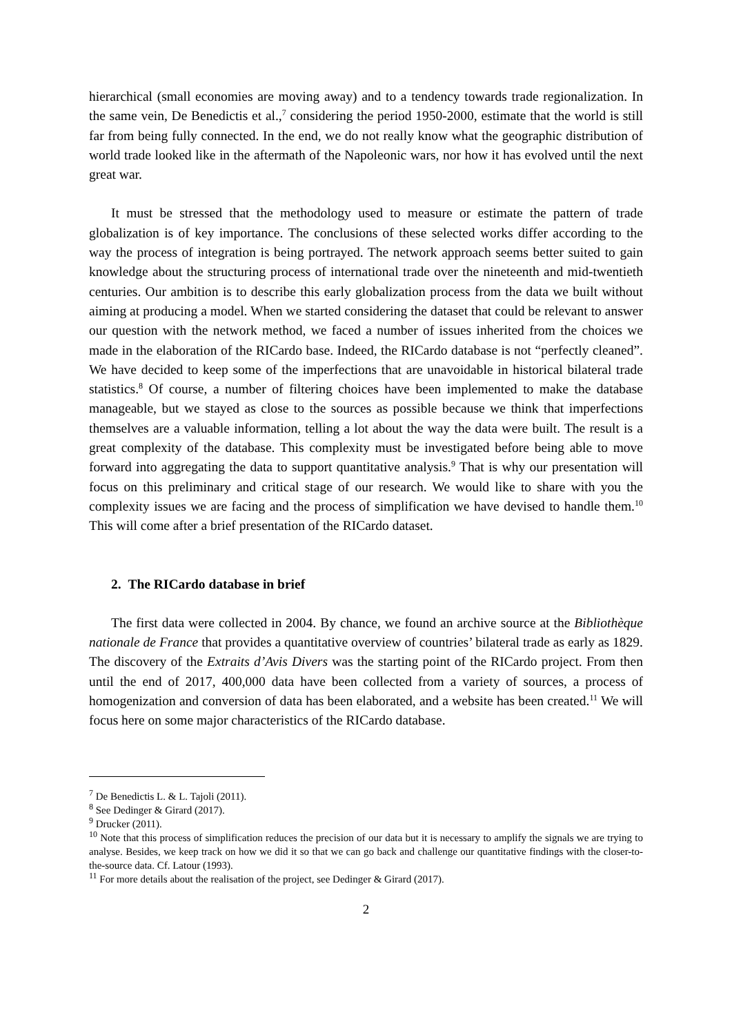hierarchical (small economies are moving away) and to a tendency towards trade regionalization. In the same vein, De Benedictis et al.,<sup>7</sup> considering the period 1950-2000, estimate that the world is still far from being fully connected. In the end, we do not really know what the geographic distribution of world trade looked like in the aftermath of the Napoleonic wars, nor how it has evolved until the next great war.
It must be stressed that the methodology used to measure or estimate the pattern of trade globalization is of key importance. The conclusions of these selected works differ according to the way the process of integration is being portrayed. The network approach seems better suited to gain knowledge about the structuring process of international trade over the nineteenth and mid-twentieth centuries. Our ambition is to describe this early globalization process from the data we built without aiming at producing a model. When we started considering the dataset that could be relevant to answer our question with the network method, we faced a number of issues inherited from the choices we made in the elaboration of the RICardo base. Indeed, the RICardo database is not “perfectly cleaned”. We have decided to keep some of the imperfections that are unavoidable in historical bilateral trade statistics.<sup>8</sup> Of course, a number of filtering choices have been implemented to make the database manageable, but we stayed as close to the sources as possible because we think that imperfections themselves are a valuable information, telling a lot about the way the data were built. The result is a great complexity of the database. This complexity must be investigated before being able to move forward into aggregating the data to support quantitative analysis.<sup>9</sup> That is why our presentation will focus on this preliminary and critical stage of our research. We would like to share with you the complexity issues we are facing and the process of simplification we have devised to handle them.<sup>10</sup> This will come after a brief presentation of the RICardo dataset.
2. The RICardo database in brief
The first data were collected in 2004. By chance, we found an archive source at the Bibliothèque nationale de France that provides a quantitative overview of countries’ bilateral trade as early as 1829. The discovery of the Extraits d’Avis Divers was the starting point of the RICardo project. From then until the end of 2017, 400,000 data have been collected from a variety of sources, a process of homogenization and conversion of data has been elaborated, and a website has been created.<sup>11</sup> We will focus here on some major characteristics of the RICardo database.
<sup>7</sup> De Benedictis L. & L. Tajoli (2011).
<sup>8</sup> See Dedinger & Girard (2017).
<sup>9</sup> Drucker (2011).
<sup>10</sup> Note that this process of simplification reduces the precision of our data but it is necessary to amplify the signals we are trying to analyse. Besides, we keep track on how we did it so that we can go back and challenge our quantitative findings with the closer-to-the-source data. Cf. Latour (1993).
<sup>11</sup> For more details about the realisation of the project, see Dedinger & Girard (2017).
2